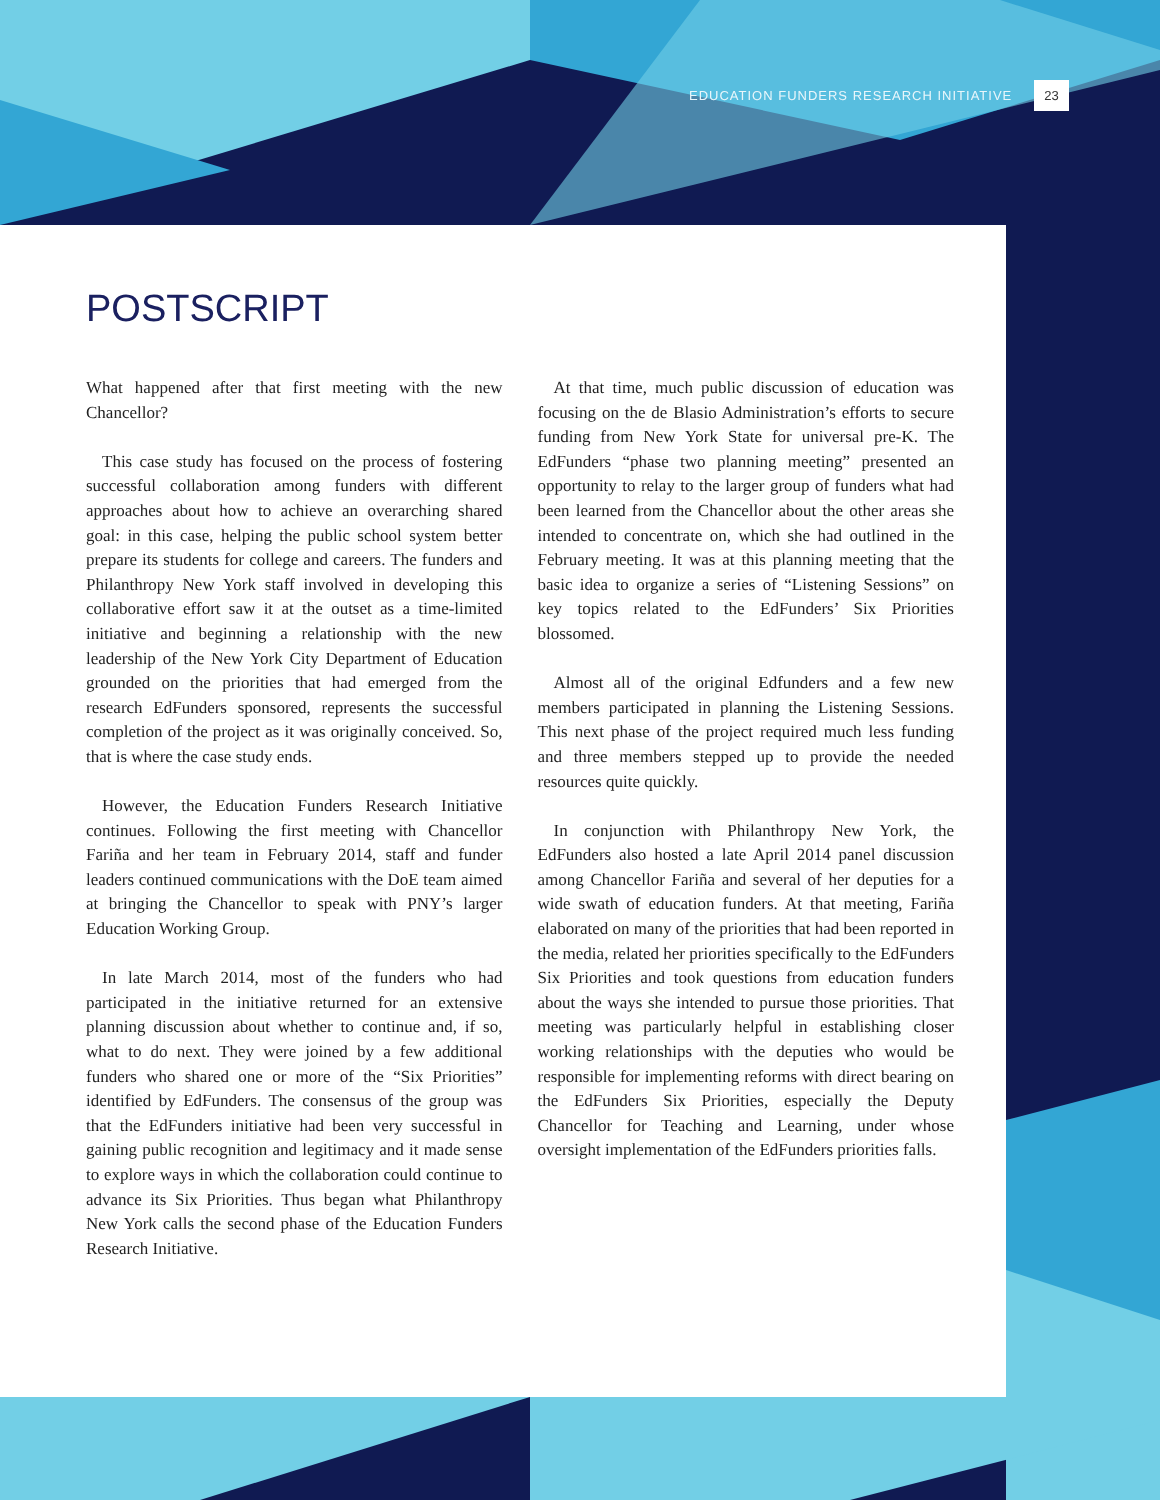EDUCATION FUNDERS RESEARCH INITIATIVE 23
POSTSCRIPT
What happened after that first meeting with the new Chancellor?
This case study has focused on the process of fostering successful collaboration among funders with different approaches about how to achieve an overarching shared goal: in this case, helping the public school system better prepare its students for college and careers. The funders and Philanthropy New York staff involved in developing this collaborative effort saw it at the outset as a time-limited initiative and beginning a relationship with the new leadership of the New York City Department of Education grounded on the priorities that had emerged from the research EdFunders sponsored, represents the successful completion of the project as it was originally conceived. So, that is where the case study ends.
However, the Education Funders Research Initiative continues. Following the first meeting with Chancellor Fariña and her team in February 2014, staff and funder leaders continued communications with the DoE team aimed at bringing the Chancellor to speak with PNY’s larger Education Working Group.
In late March 2014, most of the funders who had participated in the initiative returned for an extensive planning discussion about whether to continue and, if so, what to do next. They were joined by a few additional funders who shared one or more of the “Six Priorities” identified by EdFunders. The consensus of the group was that the EdFunders initiative had been very successful in gaining public recognition and legitimacy and it made sense to explore ways in which the collaboration could continue to advance its Six Priorities. Thus began what Philanthropy New York calls the second phase of the Education Funders Research Initiative.
At that time, much public discussion of education was focusing on the de Blasio Administration’s efforts to secure funding from New York State for universal pre-K. The EdFunders “phase two planning meeting” presented an opportunity to relay to the larger group of funders what had been learned from the Chancellor about the other areas she intended to concentrate on, which she had outlined in the February meeting. It was at this planning meeting that the basic idea to organize a series of “Listening Sessions” on key topics related to the EdFunders’ Six Priorities blossomed.
Almost all of the original Edfunders and a few new members participated in planning the Listening Sessions. This next phase of the project required much less funding and three members stepped up to provide the needed resources quite quickly.
In conjunction with Philanthropy New York, the EdFunders also hosted a late April 2014 panel discussion among Chancellor Fariña and several of her deputies for a wide swath of education funders. At that meeting, Fariña elaborated on many of the priorities that had been reported in the media, related her priorities specifically to the EdFunders Six Priorities and took questions from education funders about the ways she intended to pursue those priorities. That meeting was particularly helpful in establishing closer working relationships with the deputies who would be responsible for implementing reforms with direct bearing on the EdFunders Six Priorities, especially the Deputy Chancellor for Teaching and Learning, under whose oversight implementation of the EdFunders priorities falls.